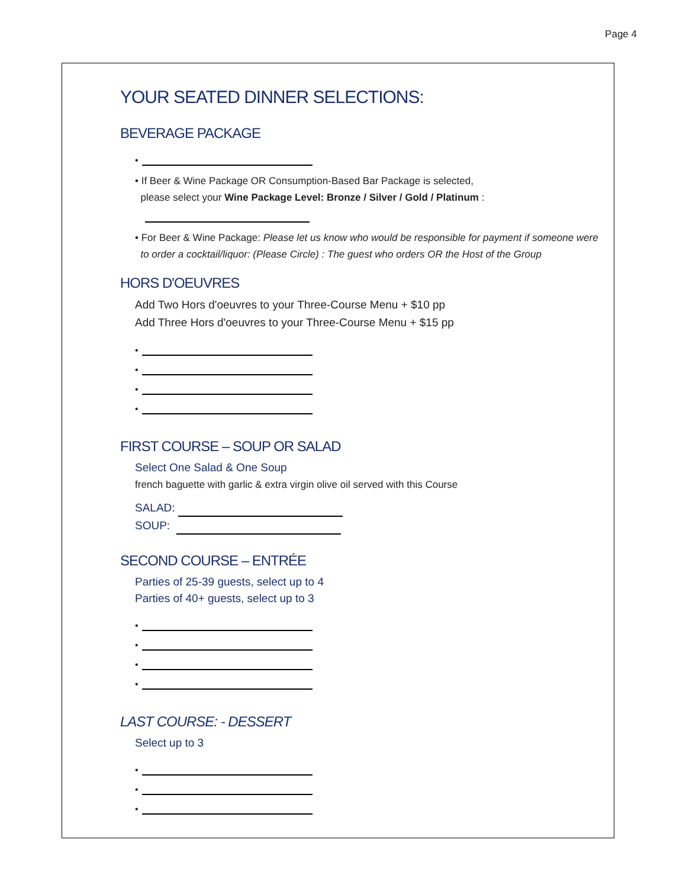Page 4
YOUR SEATED DINNER SELECTIONS:
BEVERAGE PACKAGE
•
• If Beer & Wine Package OR Consumption-Based Bar Package is selected,
please select your Wine Package Level: Bronze / Silver / Gold / Platinum :
• For Beer & Wine Package: Please let us know who would be responsible for payment if someone were
to order a cocktail/liquor: (Please Circle) : The guest who orders OR the Host of the Group
HORS D'OEUVRES
Add Two Hors d'oeuvres to your Three-Course Menu + $10 pp
Add Three Hors d'oeuvres to your Three-Course Menu + $15 pp
•
•
•
•
FIRST COURSE – SOUP OR SALAD
Select One Salad & One Soup
french baguette with garlic & extra virgin olive oil served with this Course
SALAD:
SOUP:
SECOND COURSE – ENTRÉE
Parties of 25-39 guests, select up to 4
Parties of 40+ guests, select up to 3
•
•
•
•
LAST COURSE: - DESSERT
Select up to 3
•
•
•